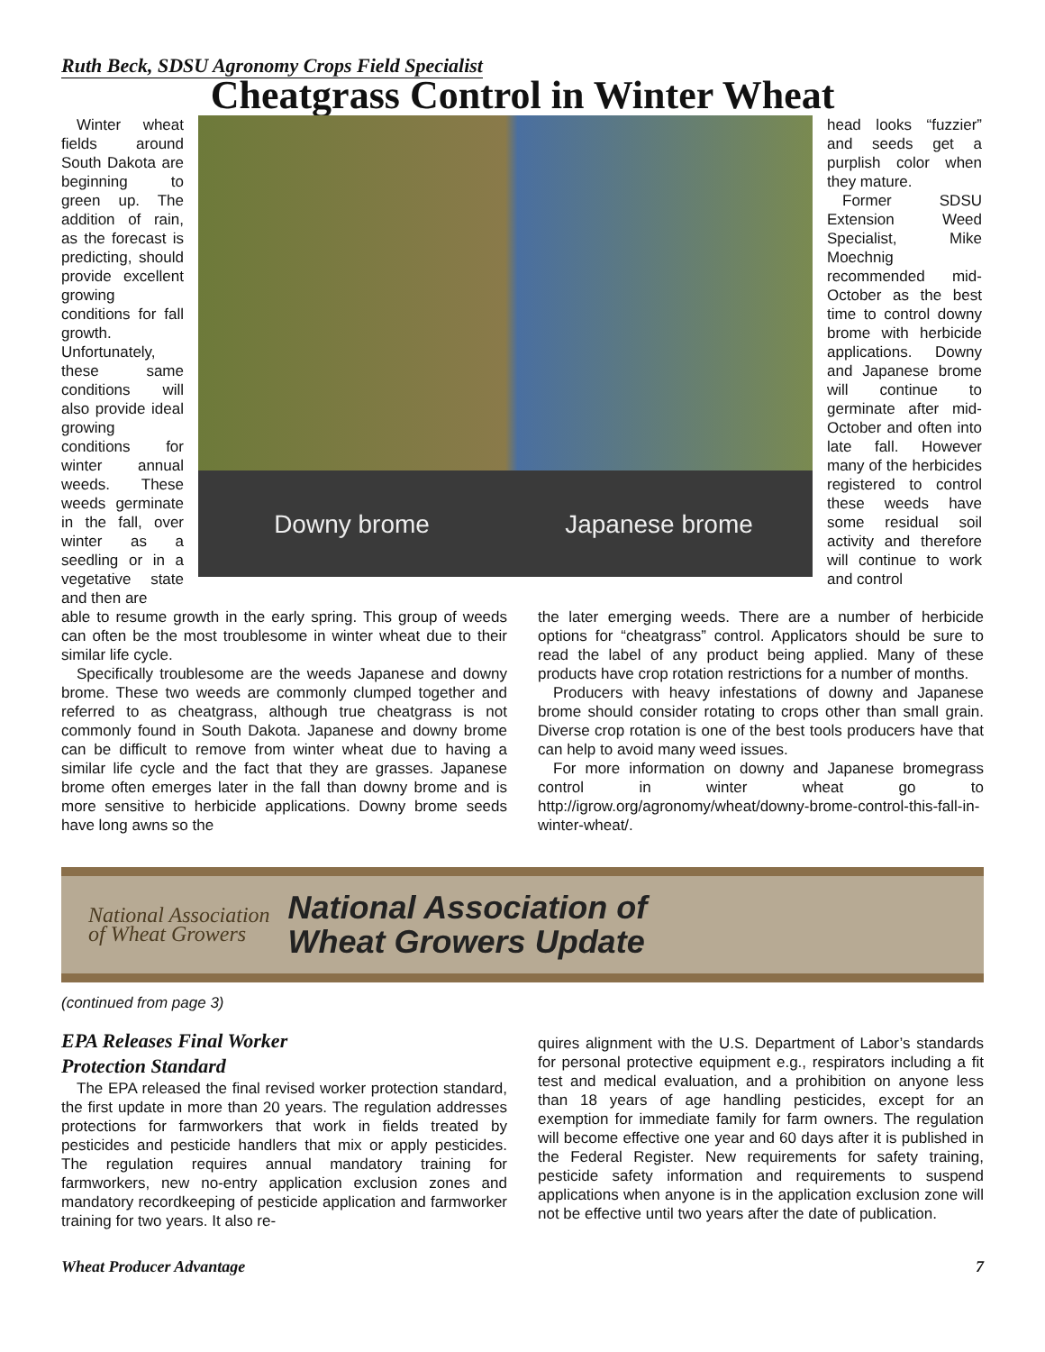Ruth Beck, SDSU Agronomy Crops Field Specialist
Cheatgrass Control in Winter Wheat
Winter wheat fields around South Dakota are beginning to green up. The addition of rain, as the forecast is predicting, should provide excellent growing conditions for fall growth. Unfortunately, these same conditions will also provide ideal growing conditions for winter annual weeds. These weeds germinate in the fall, over winter as a seedling or in a vegetative state and then are
Downy brome Japanese brome
head looks “fuzzier” and seeds get a purplish color when they mature.
Former SDSU Extension Weed Specialist, Mike Moechnig recommended mid-October as the best time to control downy brome with herbicide applications. Downy and Japanese brome will continue to germinate after mid-October and often into late fall. However many of the herbicides registered to control these weeds have some residual soil activity and therefore will continue to work and control
able to resume growth in the early spring. This group of weeds can often be the most troublesome in winter wheat due to their similar life cycle.
Specifically troublesome are the weeds Japanese and downy brome. These two weeds are commonly clumped together and referred to as cheatgrass, although true cheatgrass is not commonly found in South Dakota. Japanese and downy brome can be difficult to remove from winter wheat due to having a similar life cycle and the fact that they are grasses. Japanese brome often emerges later in the fall than downy brome and is more sensitive to herbicide applications. Downy brome seeds have long awns so the
the later emerging weeds. There are a number of herbicide options for “cheatgrass” control. Applicators should be sure to read the label of any product being applied. Many of these products have crop rotation restrictions for a number of months.
Producers with heavy infestations of downy and Japanese brome should consider rotating to crops other than small grain. Diverse crop rotation is one of the best tools producers have that can help to avoid many weed issues.
For more information on downy and Japanese bromegrass control in winter wheat go to http://igrow.org/agronomy/wheat/downy-brome-control-this-fall-in-winter-wheat/.
National Association
of Wheat Growers
National Association of
Wheat Growers Update
(continued from page 3)
EPA Releases Final Worker
Protection Standard
The EPA released the final revised worker protection standard, the first update in more than 20 years. The regulation addresses protections for farmworkers that work in fields treated by pesticides and pesticide handlers that mix or apply pesticides. The regulation requires annual mandatory training for farmworkers, new no-entry application exclusion zones and mandatory recordkeeping of pesticide application and farmworker training for two years. It also re-
quires alignment with the U.S. Department of Labor’s standards for personal protective equipment e.g., respirators including a fit test and medical evaluation, and a prohibition on anyone less than 18 years of age handling pesticides, except for an exemption for immediate family for farm owners. The regulation will become effective one year and 60 days after it is published in the Federal Register. New requirements for safety training, pesticide safety information and requirements to suspend applications when anyone is in the application exclusion zone will not be effective until two years after the date of publication.
Wheat Producer Advantage 7